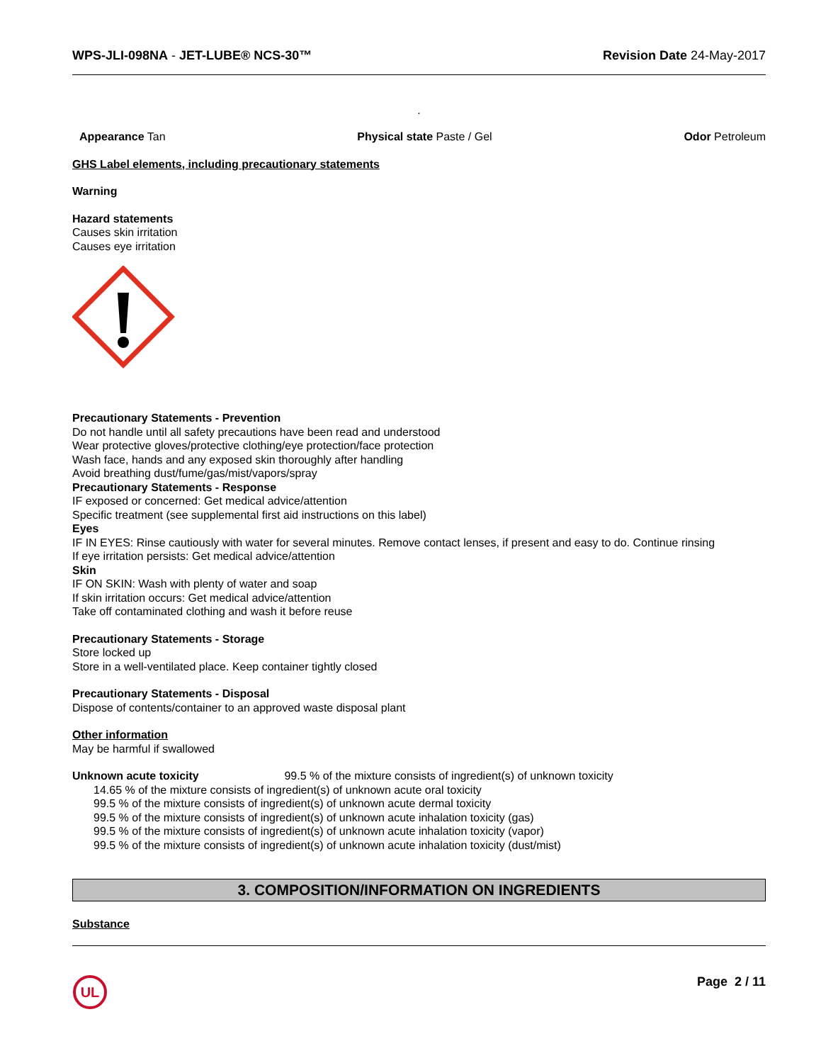WPS-JLI-098NA - JET-LUBE® NCS-30™ Revision Date 24-May-2017
.
Appearance Tan Physical state Paste / Gel Odor Petroleum
GHS Label elements, including precautionary statements
Warning
Hazard statements
Causes skin irritation
Causes eye irritation
Precautionary Statements - Prevention
Do not handle until all safety precautions have been read and understood
Wear protective gloves/protective clothing/eye protection/face protection
Wash face, hands and any exposed skin thoroughly after handling
Avoid breathing dust/fume/gas/mist/vapors/spray
Precautionary Statements - Response
IF exposed or concerned: Get medical advice/attention
Specific treatment (see supplemental first aid instructions on this label)
Eyes
IF IN EYES: Rinse cautiously with water for several minutes. Remove contact lenses, if present and easy to do. Continue rinsing
If eye irritation persists: Get medical advice/attention
Skin
IF ON SKIN: Wash with plenty of water and soap
If skin irritation occurs: Get medical advice/attention
Take off contaminated clothing and wash it before reuse
Precautionary Statements - Storage
Store locked up
Store in a well-ventilated place. Keep container tightly closed
Precautionary Statements - Disposal
Dispose of contents/container to an approved waste disposal plant
Other information
May be harmful if swallowed
Unknown acute toxicity 99.5 % of the mixture consists of ingredient(s) of unknown toxicity
14.65 % of the mixture consists of ingredient(s) of unknown acute oral toxicity
99.5 % of the mixture consists of ingredient(s) of unknown acute dermal toxicity
99.5 % of the mixture consists of ingredient(s) of unknown acute inhalation toxicity (gas)
99.5 % of the mixture consists of ingredient(s) of unknown acute inhalation toxicity (vapor)
99.5 % of the mixture consists of ingredient(s) of unknown acute inhalation toxicity (dust/mist)
3. COMPOSITION/INFORMATION ON INGREDIENTS
Substance
UL
Page 2 / 11